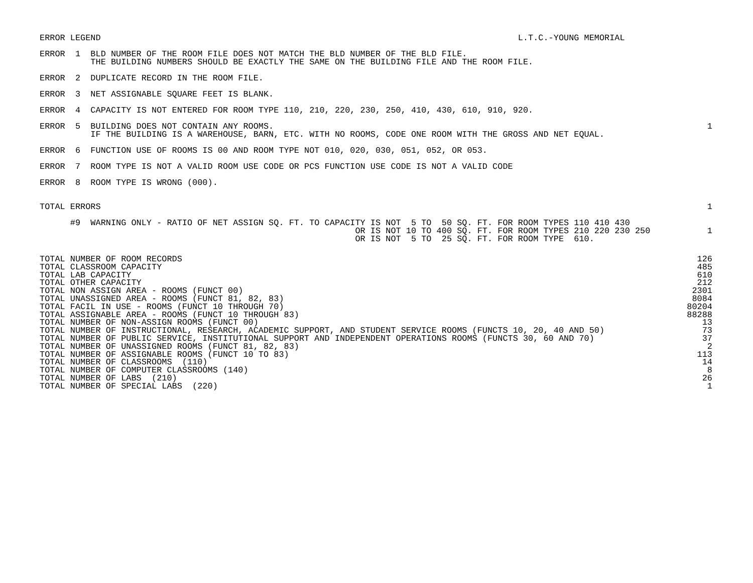ERROR LEGEND                                                                                  L.T.C.-YOUNG MEMORIAL
ERROR  1  BLD NUMBER OF THE ROOM FILE DOES NOT MATCH THE BLD NUMBER OF THE BLD FILE.
          THE BUILDING NUMBERS SHOULD BE EXACTLY THE SAME ON THE BUILDING FILE AND THE ROOM FILE.
ERROR  2  DUPLICATE RECORD IN THE ROOM FILE.
ERROR  3  NET ASSIGNABLE SQUARE FEET IS BLANK.
ERROR  4  CAPACITY IS NOT ENTERED FOR ROOM TYPE 110, 210, 220, 230, 250, 410, 430, 610, 910, 920.
ERROR  5  BUILDING DOES NOT CONTAIN ANY ROOMS.
          IF THE BUILDING IS A WAREHOUSE, BARN, ETC. WITH NO ROOMS, CODE ONE ROOM WITH THE GROSS AND NET EQUAL.
1
ERROR  6  FUNCTION USE OF ROOMS IS 00 AND ROOM TYPE NOT 010, 020, 030, 051, 052, OR 053.
ERROR  7  ROOM TYPE IS NOT A VALID ROOM USE CODE OR PCS FUNCTION USE CODE IS NOT A VALID CODE
ERROR  8  ROOM TYPE IS WRONG (000).
TOTAL ERRORS
1
      #9  WARNING ONLY - RATIO OF NET ASSIGN SQ. FT. TO CAPACITY IS NOT  5 TO  50 SQ. FT. FOR ROOM TYPES 110 410 430
                                                              OR IS NOT 10 TO 400 SQ. FT. FOR ROOM TYPES 210 220 230 250
                                                              OR IS NOT  5 TO  25 SQ. FT. FOR ROOM TYPE  610.
1
| TOTAL NUMBER OF ROOM RECORDS | 126 |
| TOTAL CLASSROOM CAPACITY | 485 |
| TOTAL LAB CAPACITY | 610 |
| TOTAL OTHER CAPACITY | 212 |
| TOTAL NON ASSIGN AREA - ROOMS (FUNCT 00) | 2301 |
| TOTAL UNASSIGNED AREA - ROOMS (FUNCT 81, 82, 83) | 8084 |
| TOTAL FACIL IN USE - ROOMS (FUNCT 10 THROUGH 70) | 80204 |
| TOTAL ASSIGNABLE AREA - ROOMS (FUNCT 10 THROUGH 83) | 88288 |
| TOTAL NUMBER OF NON-ASSIGN ROOMS (FUNCT 00) | 13 |
| TOTAL NUMBER OF INSTRUCTIONAL, RESEARCH, ACADEMIC SUPPORT, AND STUDENT SERVICE ROOMS (FUNCTS 10, 20, 40 AND 50) | 73 |
| TOTAL NUMBER OF PUBLIC SERVICE, INSTITUTIONAL SUPPORT AND INDEPENDENT OPERATIONS ROOMS (FUNCTS 30, 60 AND 70) | 37 |
| TOTAL NUMBER OF UNASSIGNED ROOMS (FUNCT 81, 82, 83) | 2 |
| TOTAL NUMBER OF ASSIGNABLE ROOMS (FUNCT 10 TO 83) | 113 |
| TOTAL NUMBER OF CLASSROOMS (110) | 14 |
| TOTAL NUMBER OF COMPUTER CLASSROOMS (140) | 8 |
| TOTAL NUMBER OF LABS (210) | 26 |
| TOTAL NUMBER OF SPECIAL LABS (220) | 1 |